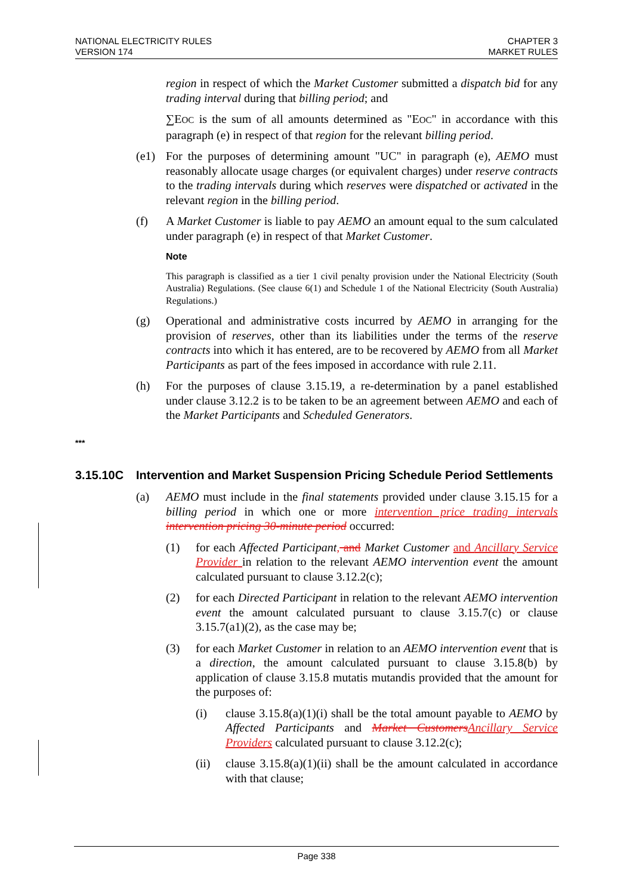NATIONAL ELECTRICITY RULES
VERSION 174
CHAPTER 3
MARKET RULES
region in respect of which the Market Customer submitted a dispatch bid for any trading interval during that billing period; and
∑EOC is the sum of all amounts determined as "EOC" in accordance with this paragraph (e) in respect of that region for the relevant billing period.
(e1) For the purposes of determining amount "UC" in paragraph (e), AEMO must reasonably allocate usage charges (or equivalent charges) under reserve contracts to the trading intervals during which reserves were dispatched or activated in the relevant region in the billing period.
(f) A Market Customer is liable to pay AEMO an amount equal to the sum calculated under paragraph (e) in respect of that Market Customer.
Note
This paragraph is classified as a tier 1 civil penalty provision under the National Electricity (South Australia) Regulations. (See clause 6(1) and Schedule 1 of the National Electricity (South Australia) Regulations.)
(g) Operational and administrative costs incurred by AEMO in arranging for the provision of reserves, other than its liabilities under the terms of the reserve contracts into which it has entered, are to be recovered by AEMO from all Market Participants as part of the fees imposed in accordance with rule 2.11.
(h) For the purposes of clause 3.15.19, a re-determination by a panel established under clause 3.12.2 is to be taken to be an agreement between AEMO and each of the Market Participants and Scheduled Generators.
***
3.15.10C Intervention and Market Suspension Pricing Schedule Period Settlements
(a) AEMO must include in the final statements provided under clause 3.15.15 for a billing period in which one or more intervention price trading intervals intervention pricing 30-minute period occurred:
(1) for each Affected Participant, and Market Customer and Ancillary Service Provider in relation to the relevant AEMO intervention event the amount calculated pursuant to clause 3.12.2(c);
(2) for each Directed Participant in relation to the relevant AEMO intervention event the amount calculated pursuant to clause 3.15.7(c) or clause 3.15.7(a1)(2), as the case may be;
(3) for each Market Customer in relation to an AEMO intervention event that is a direction, the amount calculated pursuant to clause 3.15.8(b) by application of clause 3.15.8 mutatis mutandis provided that the amount for the purposes of:
(i) clause 3.15.8(a)(1)(i) shall be the total amount payable to AEMO by Affected Participants and Market Customers Ancillary Service Providers calculated pursuant to clause 3.12.2(c);
(ii) clause 3.15.8(a)(1)(ii) shall be the amount calculated in accordance with that clause;
Page 338